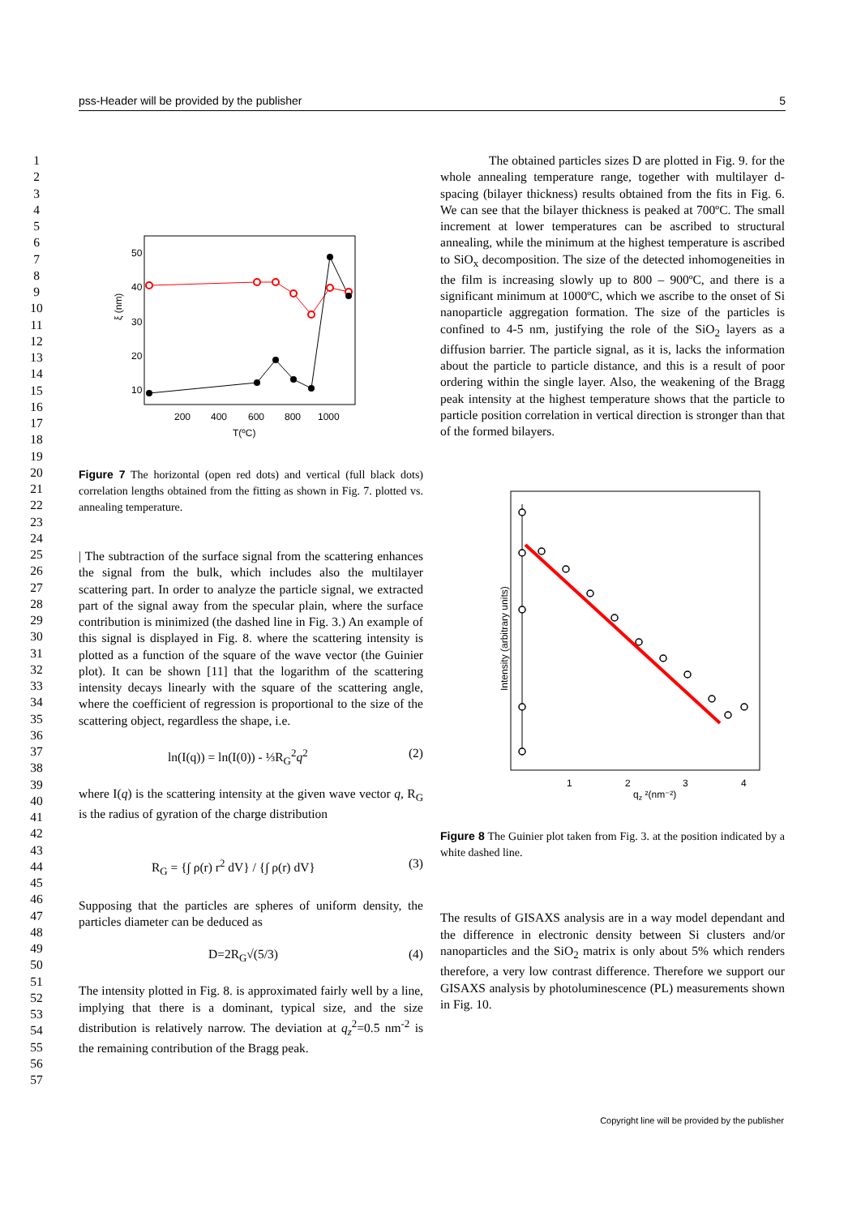pss-Header will be provided by the publisher 5
1
2
3
4
5
6
7
8
9
10
11
12
13
14
15
16
17
18
19
20
21
22
23
24
25
26
27
28
29
30
31
32
33
34
35
36
37
38
39
40
41
42
43
44
45
46
47
48
49
50
51
52
53
54
55
56
57
50
40
30
20
10
200
400
600
800
1000
T(ºC)
ξ (nm)
Figure 7 The horizontal (open red dots) and vertical (full black dots) correlation lengths obtained from the fitting as shown in Fig. 7. plotted vs. annealing temperature.
| The subtraction of the surface signal from the scattering enhances the signal from the bulk, which includes also the multilayer scattering part. In order to analyze the particle signal, we extracted part of the signal away from the specular plain, where the surface contribution is minimized (the dashed line in Fig. 3.) An example of this signal is displayed in Fig. 8. where the scattering intensity is plotted as a function of the square of the wave vector (the Guinier plot). It can be shown [11] that the logarithm of the scattering intensity decays linearly with the square of the scattering angle, where the coefficient of regression is proportional to the size of the scattering object, regardless the shape, i.e.
ln(I(q)) = ln(I(0)) - ⅓R<sub>G</sub><sup>2</sup>q<sup>2</sup> (2)
where I(q) is the scattering intensity at the given wave vector q, R<sub>G</sub> is the radius of gyration of the charge distribution
R<sub>G</sub> = {∫ ρ(r) r<sup>2</sup> dV} / {∫ ρ(r) dV} (3)
Supposing that the particles are spheres of uniform density, the particles diameter can be deduced as
D=2R<sub>G</sub>√(5/3) (4)
The intensity plotted in Fig. 8. is approximated fairly well by a line, implying that there is a dominant, typical size, and the size distribution is relatively narrow. The deviation at q<sub>z</sub><sup>2</sup>=0.5 nm<sup>-2</sup> is the remaining contribution of the Bragg peak.
The obtained particles sizes D are plotted in Fig. 9. for the whole annealing temperature range, together with multilayer d-spacing (bilayer thickness) results obtained from the fits in Fig. 6. We can see that the bilayer thickness is peaked at 700ºC. The small increment at lower temperatures can be ascribed to structural annealing, while the minimum at the highest temperature is ascribed to SiO<sub>x</sub> decomposition. The size of the detected inhomogeneities in the film is increasing slowly up to 800 – 900ºC, and there is a significant minimum at 1000ºC, which we ascribe to the onset of Si nanoparticle aggregation formation. The size of the particles is confined to 4-5 nm, justifying the role of the SiO<sub>2</sub> layers as a diffusion barrier. The particle signal, as it is, lacks the information about the particle to particle distance, and this is a result of poor ordering within the single layer. Also, the weakening of the Bragg peak intensity at the highest temperature shows that the particle to particle position correlation in vertical direction is stronger than that of the formed bilayers.
1
2
3
4
qz ²(nm⁻²)
Intensity (arbitrary units)
Figure 8 The Guinier plot taken from Fig. 3. at the position indicated by a white dashed line.
The results of GISAXS analysis are in a way model dependant and the difference in electronic density between Si clusters and/or nanoparticles and the SiO<sub>2</sub> matrix is only about 5% which renders therefore, a very low contrast difference. Therefore we support our GISAXS analysis by photoluminescence (PL) measurements shown in Fig. 10.
Copyright line will be provided by the publisher